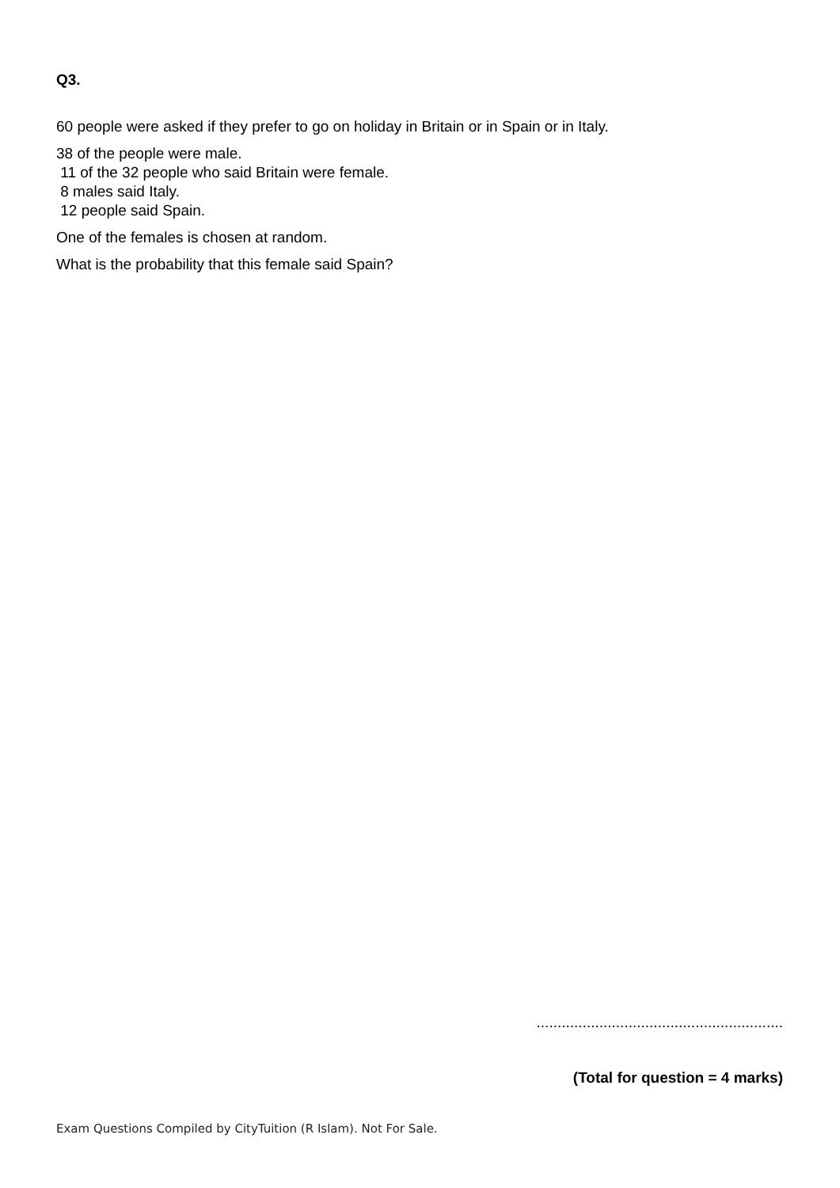Q3.
60 people were asked if they prefer to go on holiday in Britain or in Spain or in Italy.
38 of the people were male.
11 of the 32 people who said Britain were female.
8 males said Italy.
12 people said Spain.
One of the females is chosen at random.
What is the probability that this female said Spain?
...........................................................
(Total for question = 4 marks)
Exam Questions Compiled by CityTuition (R Islam). Not For Sale.